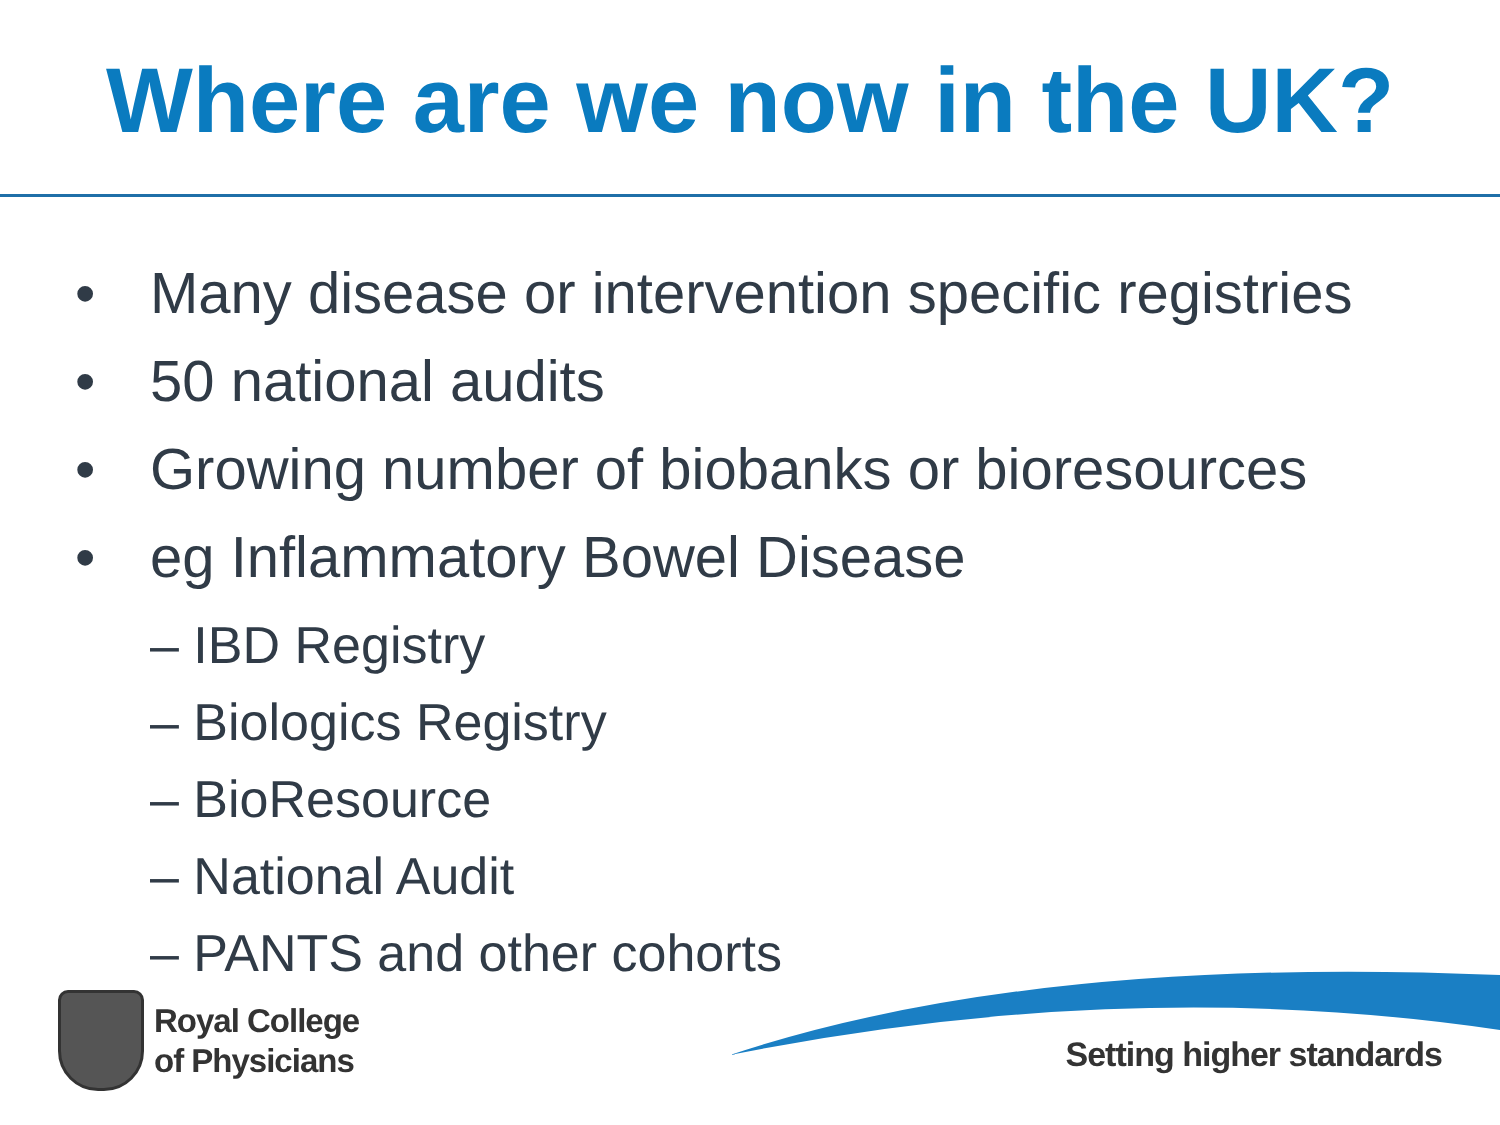Where are we now in the UK?
• Many disease or intervention specific registries
• 50 national audits
• Growing number of biobanks or bioresources
• eg Inflammatory Bowel Disease
– IBD Registry
– Biologics Registry
– BioResource
– National Audit
– PANTS and other cohorts
Royal College
of Physicians
Setting higher standards